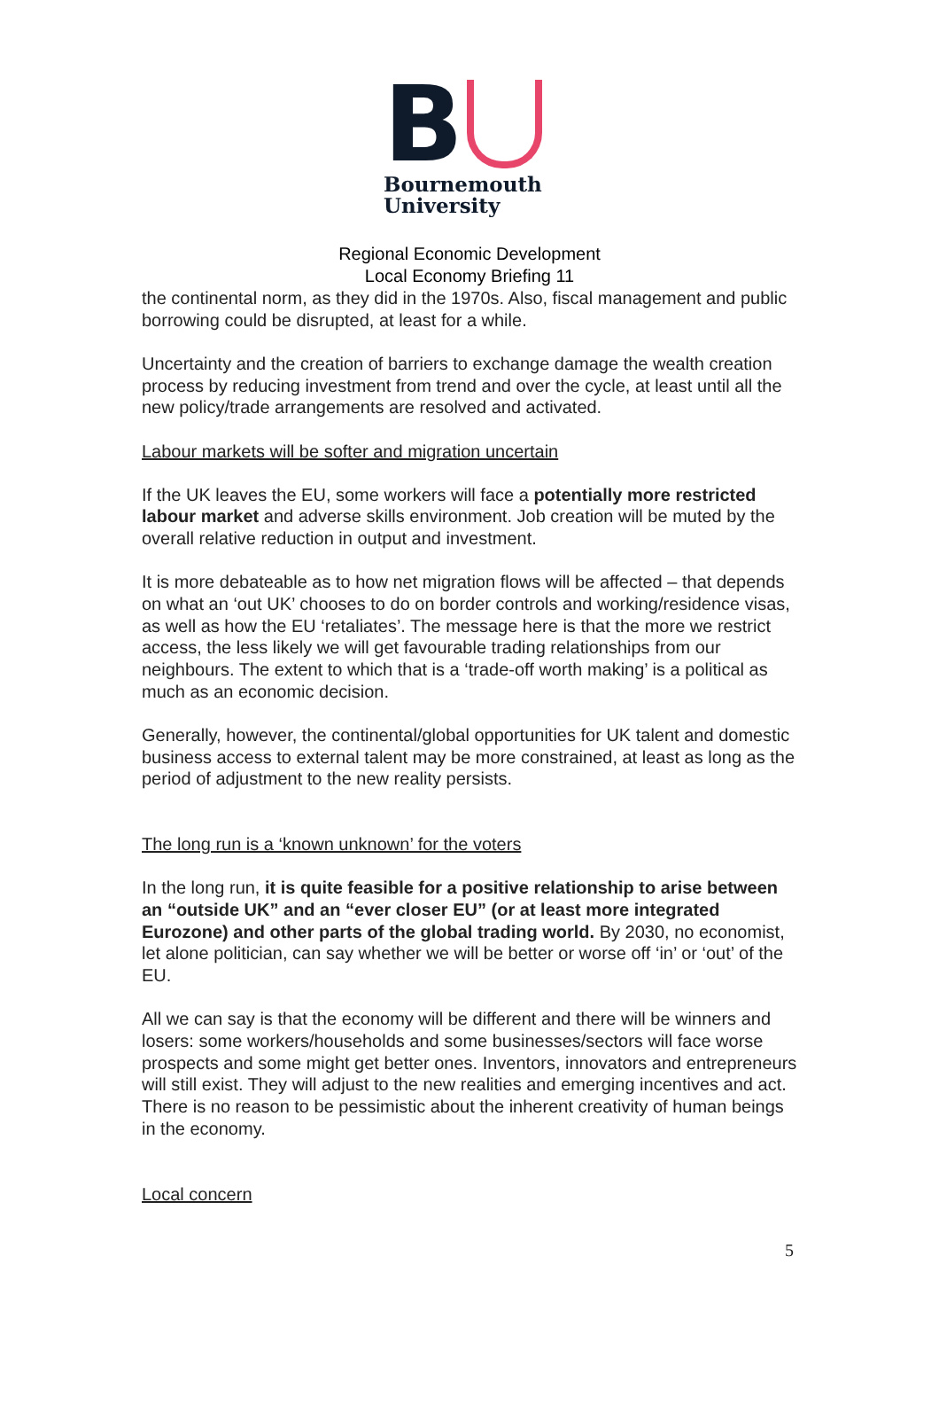B
Bournemouth
University
Regional Economic Development
Local Economy Briefing 11
the continental norm, as they did in the 1970s. Also, fiscal management and public borrowing could be disrupted, at least for a while.
Uncertainty and the creation of barriers to exchange damage the wealth creation process by reducing investment from trend and over the cycle, at least until all the new policy/trade arrangements are resolved and activated.
Labour markets will be softer and migration uncertain
If the UK leaves the EU, some workers will face a potentially more restricted labour market and adverse skills environment. Job creation will be muted by the overall relative reduction in output and investment.
It is more debateable as to how net migration flows will be affected – that depends on what an ‘out UK’ chooses to do on border controls and working/residence visas, as well as how the EU ‘retaliates’. The message here is that the more we restrict access, the less likely we will get favourable trading relationships from our neighbours. The extent to which that is a ‘trade-off worth making’ is a political as much as an economic decision.
Generally, however, the continental/global opportunities for UK talent and domestic business access to external talent may be more constrained, at least as long as the period of adjustment to the new reality persists.
The long run is a ‘known unknown’ for the voters
In the long run, it is quite feasible for a positive relationship to arise between an “outside UK” and an “ever closer EU” (or at least more integrated Eurozone) and other parts of the global trading world. By 2030, no economist, let alone politician, can say whether we will be better or worse off ‘in’ or ‘out’ of the EU.
All we can say is that the economy will be different and there will be winners and losers: some workers/households and some businesses/sectors will face worse prospects and some might get better ones. Inventors, innovators and entrepreneurs will still exist. They will adjust to the new realities and emerging incentives and act. There is no reason to be pessimistic about the inherent creativity of human beings in the economy.
Local concern
5